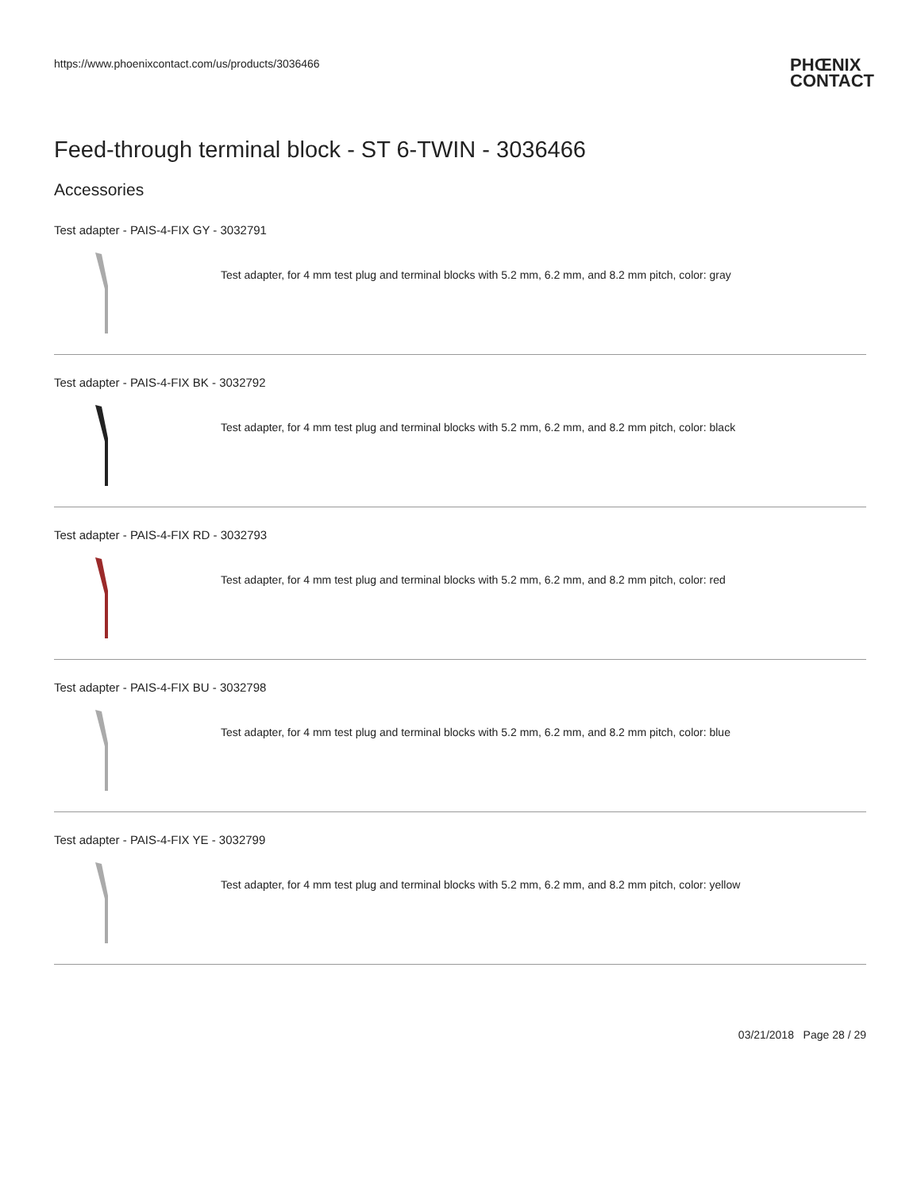https://www.phoenixcontact.com/us/products/3036466
PHŒNIX
CONTACT
Feed-through terminal block - ST 6-TWIN - 3036466
Accessories
Test adapter - PAIS-4-FIX GY - 3032791
Test adapter, for 4 mm test plug and terminal blocks with 5.2 mm, 6.2 mm, and 8.2 mm pitch, color: gray
Test adapter - PAIS-4-FIX BK - 3032792
Test adapter, for 4 mm test plug and terminal blocks with 5.2 mm, 6.2 mm, and 8.2 mm pitch, color: black
Test adapter - PAIS-4-FIX RD - 3032793
Test adapter, for 4 mm test plug and terminal blocks with 5.2 mm, 6.2 mm, and 8.2 mm pitch, color: red
Test adapter - PAIS-4-FIX BU - 3032798
Test adapter, for 4 mm test plug and terminal blocks with 5.2 mm, 6.2 mm, and 8.2 mm pitch, color: blue
Test adapter - PAIS-4-FIX YE - 3032799
Test adapter, for 4 mm test plug and terminal blocks with 5.2 mm, 6.2 mm, and 8.2 mm pitch, color: yellow
03/21/2018 Page 28 / 29